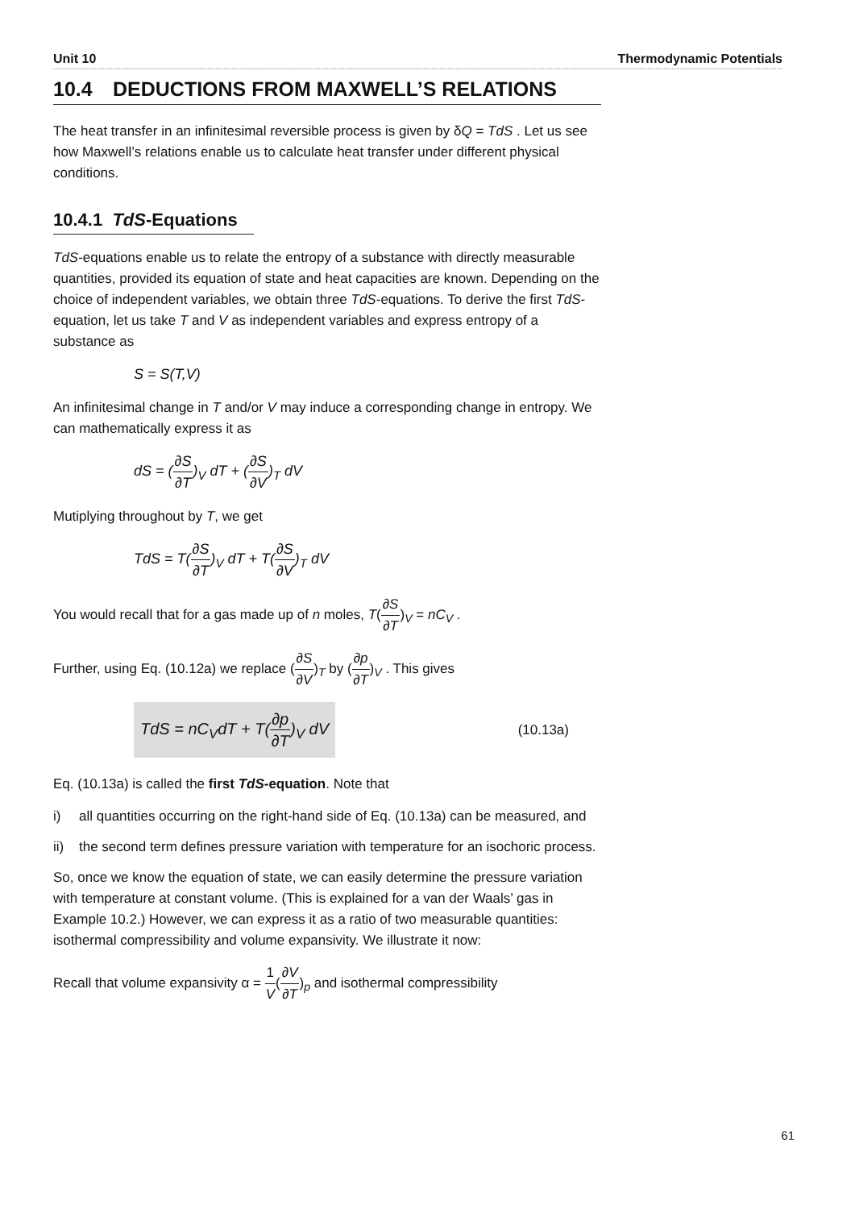Unit 10 Thermodynamic Potentials
10.4 DEDUCTIONS FROM MAXWELL’S RELATIONS
The heat transfer in an infinitesimal reversible process is given by δQ = TdS . Let us see how Maxwell’s relations enable us to calculate heat transfer under different physical conditions.
10.4.1 TdS-Equations
TdS-equations enable us to relate the entropy of a substance with directly measurable quantities, provided its equation of state and heat capacities are known. Depending on the choice of independent variables, we obtain three TdS-equations. To derive the first TdS-equation, let us take T and V as independent variables and express entropy of a substance as
S = S(T,V)
An infinitesimal change in T and/or V may induce a corresponding change in entropy. We can mathematically express it as
dS = (∂S ∂T)<sub>V</sub> dT + (∂S ∂V)<sub>T</sub> dV
Mutiplying throughout by T, we get
TdS = T(∂S ∂T)<sub>V</sub> dT + T(∂S ∂V)<sub>T</sub> dV
You would recall that for a gas made up of n moles, T(∂S ∂T)<sub>V</sub> = nC<sub>V</sub> .
Further, using Eq. (10.12a) we replace (∂S ∂V)<sub>T</sub> by (∂p ∂T)<sub>V</sub> . This gives
TdS = nC<sub>V</sub>dT + T(∂p ∂T)<sub>V</sub> dV (10.13a)
Eq. (10.13a) is called the first TdS-equation. Note that
i) all quantities occurring on the right-hand side of Eq. (10.13a) can be measured, and
ii) the second term defines pressure variation with temperature for an isochoric process.
So, once we know the equation of state, we can easily determine the pressure variation with temperature at constant volume. (This is explained for a van der Waals’ gas in Example 10.2.) However, we can express it as a ratio of two measurable quantities: isothermal compressibility and volume expansivity. We illustrate it now:
Recall that volume expansivity α = 1 V(∂V ∂T)<sub>p</sub> and isothermal compressibility
61